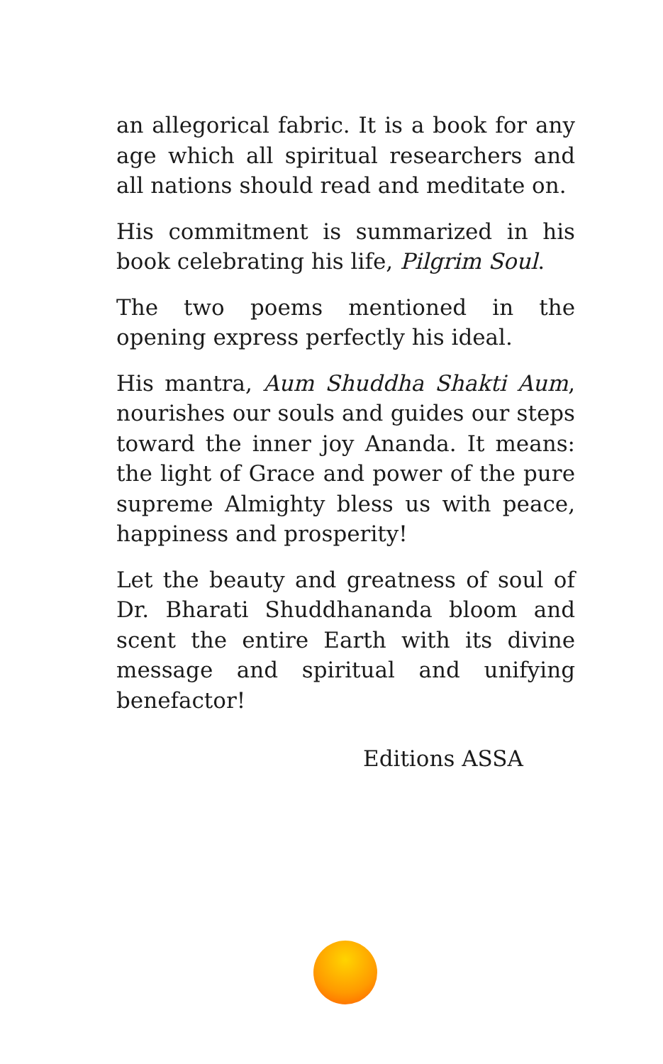an allegorical fabric. It is a book for any age which all spiritual researchers and all nations should read and meditate on.
His commitment is summarized in his book celebrating his life, Pilgrim Soul.
The two poems mentioned in the opening express perfectly his ideal.
His mantra, Aum Shuddha Shakti Aum, nourishes our souls and guides our steps toward the inner joy Ananda. It means: the light of Grace and power of the pure supreme Almighty bless us with peace, happiness and prosperity!
Let the beauty and greatness of soul of Dr. Bharati Shuddhananda bloom and scent the entire Earth with its divine message and spiritual and unifying benefactor!
Editions ASSA